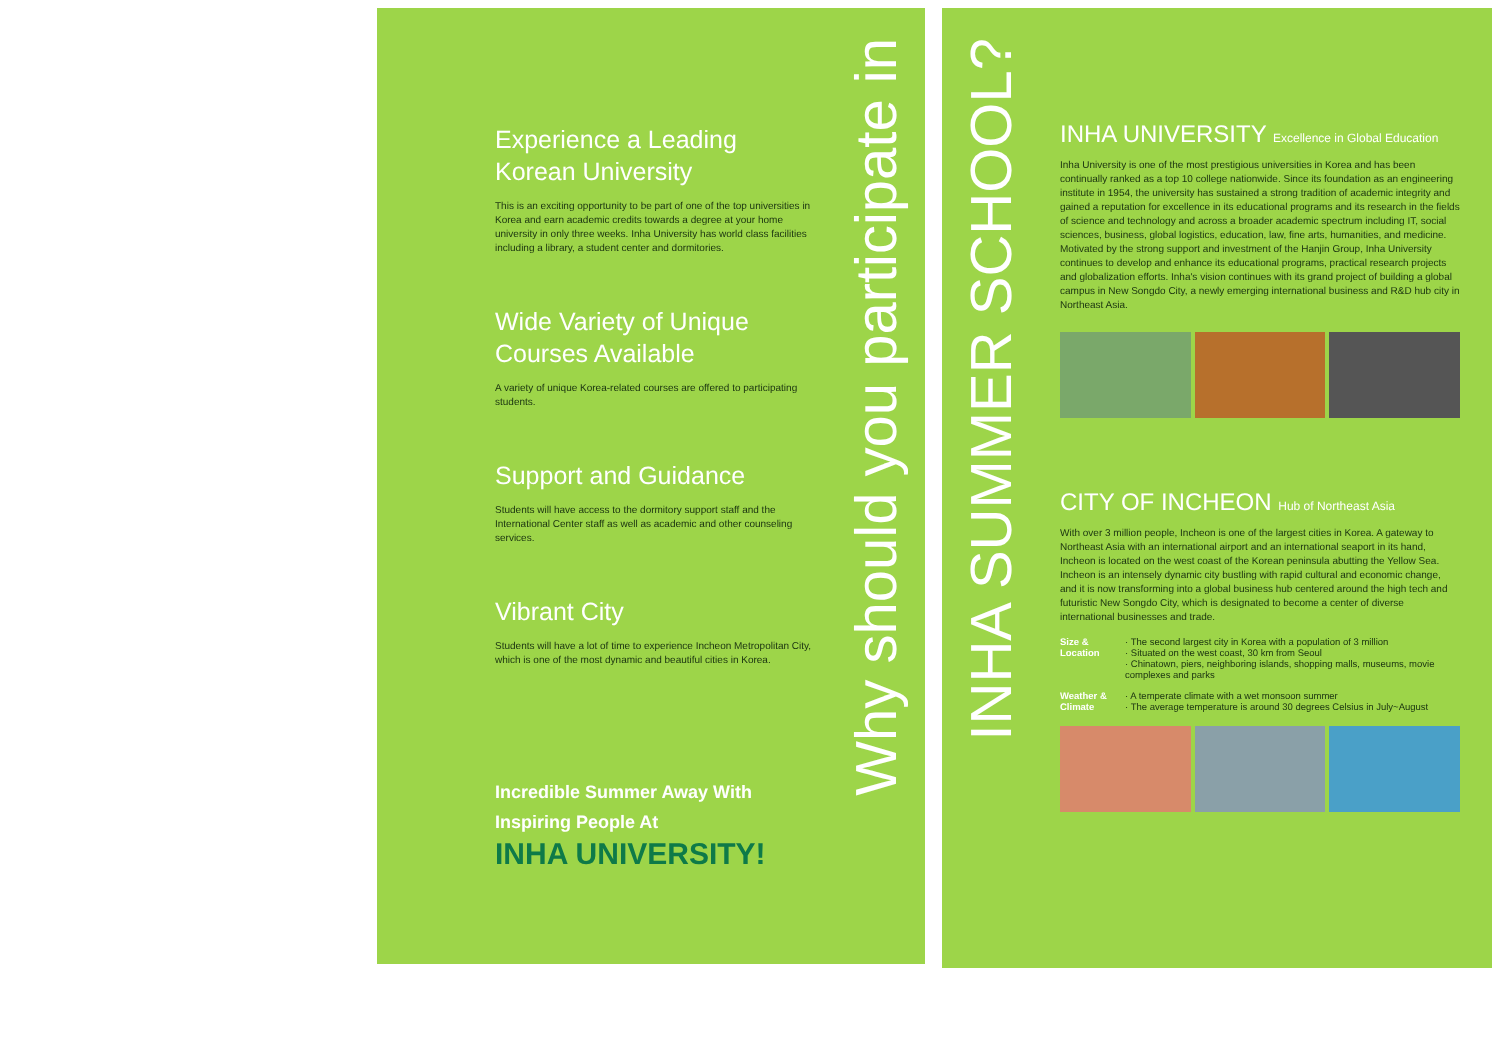Experience a Leading
Korean University
This is an exciting opportunity to be part of one of the top universities in Korea and earn academic credits towards a degree at your home university in only three weeks. Inha University has world class facilities including a library, a student center and dormitories.
Wide Variety of Unique
Courses Available
A variety of unique Korea-related courses are offered to participating students.
Support and Guidance
Students will have access to the dormitory support staff and the International Center staff as well as academic and other counseling services.
Vibrant City
Students will have a lot of time to experience Incheon Metropolitan City, which is one of the most dynamic and beautiful cities in Korea.
Incredible Summer Away With
Inspiring People At
INHA UNIVERSITY!
Why should you participate in
INHA SUMMER SCHOOL?
INHA UNIVERSITY Excellence in Global Education
Inha University is one of the most prestigious universities in Korea and has been continually ranked as a top 10 college nationwide. Since its foundation as an engineering institute in 1954, the university has sustained a strong tradition of academic integrity and gained a reputation for excellence in its educational programs and its research in the fields of science and technology and across a broader academic spectrum including IT, social sciences, business, global logistics, education, law, fine arts, humanities, and medicine. Motivated by the strong support and investment of the Hanjin Group, Inha University continues to develop and enhance its educational programs, practical research projects and globalization efforts. Inha's vision continues with its grand project of building a global campus in New Songdo City, a newly emerging international business and R&D hub city in Northeast Asia.
CITY OF INCHEON Hub of Northeast Asia
With over 3 million people, Incheon is one of the largest cities in Korea. A gateway to Northeast Asia with an international airport and an international seaport in its hand, Incheon is located on the west coast of the Korean peninsula abutting the Yellow Sea. Incheon is an intensely dynamic city bustling with rapid cultural and economic change, and it is now transforming into a global business hub centered around the high tech and futuristic New Songdo City, which is designated to become a center of diverse international businesses and trade.
| Size & Location | · The second largest city in Korea with a population of 3 million · Situated on the west coast, 30 km from Seoul · Chinatown, piers, neighboring islands, shopping malls, museums, movie complexes and parks |
| Weather & Climate | · A temperate climate with a wet monsoon summer · The average temperature is around 30 degrees Celsius in July~August |